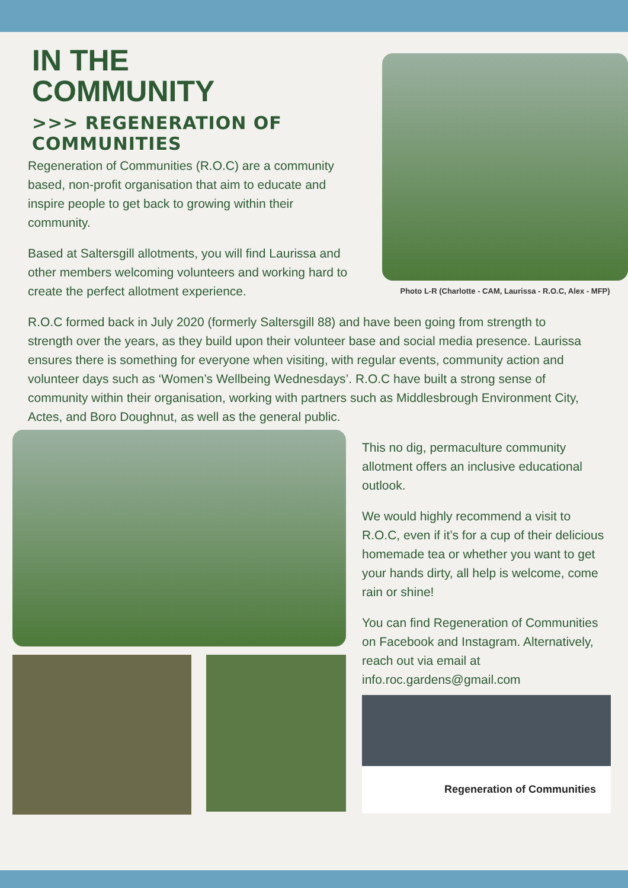IN THE
COMMUNITY
>>> REGENERATION OF COMMUNITIES
Regeneration of Communities (R.O.C) are a community based, non-profit organisation that aim to educate and inspire people to get back to growing within their community.
Based at Saltersgill allotments, you will find Laurissa and other members welcoming volunteers and working hard to create the perfect allotment experience.
Photo L-R (Charlotte - CAM, Laurissa - R.O.C, Alex - MFP)
R.O.C formed back in July 2020 (formerly Saltersgill 88) and have been going from strength to strength over the years, as they build upon their volunteer base and social media presence. Laurissa ensures there is something for everyone when visiting, with regular events, community action and volunteer days such as ‘Women’s Wellbeing Wednesdays’. R.O.C have built a strong sense of community within their organisation, working with partners such as Middlesbrough Environment City, Actes, and Boro Doughnut, as well as the general public.
This no dig, permaculture community allotment offers an inclusive educational outlook.
We would highly recommend a visit to R.O.C, even if it’s for a cup of their delicious homemade tea or whether you want to get your hands dirty, all help is welcome, come rain or shine!
You can find Regeneration of Communities on Facebook and Instagram. Alternatively, reach out via email at info.roc.gardens@gmail.com
Regeneration of Communities